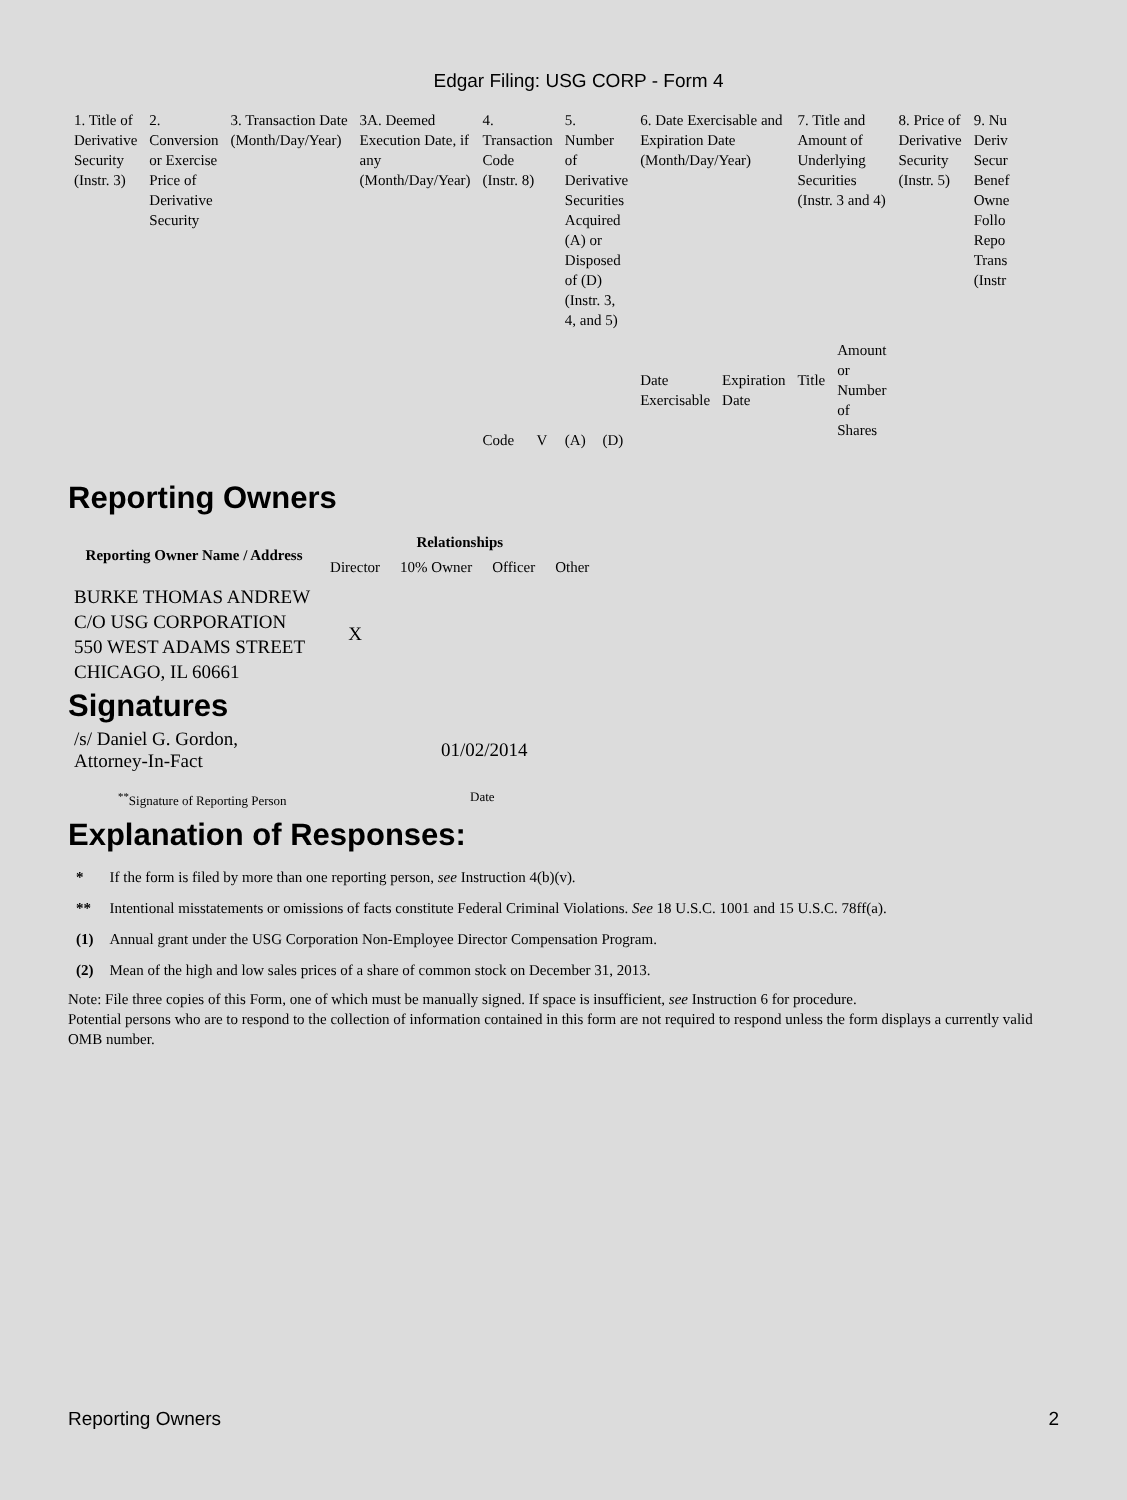Edgar Filing: USG CORP - Form 4
| 1. Title of Derivative Security (Instr. 3) | 2. Conversion or Exercise Price of Derivative Security | 3. Transaction Date (Month/Day/Year) | 3A. Deemed Execution Date, if any (Month/Day/Year) | 4. Transaction Code (Instr. 8) | | 5. Number of Derivative Securities Acquired (A) or Disposed of (D) (Instr. 3, 4, and 5) | | 6. Date Exercisable and Expiration Date (Month/Day/Year) | | 7. Title and Amount of Underlying Securities (Instr. 3 and 4) | | 8. Price of Derivative Security (Instr. 5) | 9. Nu Deriv Secur Benef Owne Follo Repo Trans (Instr |
| | | | | Code | V | (A) | (D) | Date Exercisable | Expiration Date | Title | Amount or Number of Shares | | |
Reporting Owners
| Reporting Owner Name / Address | Relationships | | | |
| --- | --- | --- | --- | --- |
| | Director | 10% Owner | Officer | Other |
| BURKE THOMAS ANDREW C/O USG CORPORATION 550 WEST ADAMS STREET CHICAGO, IL 60661 | X | | | |
Signatures
| /s/ Daniel G. Gordon, Attorney-In-Fact | 01/02/2014 |
| <sup>**</sup> Signature of Reporting Person | Date |
Explanation of Responses:
| * | If the form is filed by more than one reporting person, see Instruction 4(b)(v). |
| ** | Intentional misstatements or omissions of facts constitute Federal Criminal Violations. See 18 U.S.C. 1001 and 15 U.S.C. 78ff(a). |
| (1) | Annual grant under the USG Corporation Non-Employee Director Compensation Program. |
| (2) | Mean of the high and low sales prices of a share of common stock on December 31, 2013. |
Note: File three copies of this Form, one of which must be manually signed. If space is insufficient, see Instruction 6 for procedure.
Potential persons who are to respond to the collection of information contained in this form are not required to respond unless the form displays a currently valid OMB number.
Reporting Owners 2